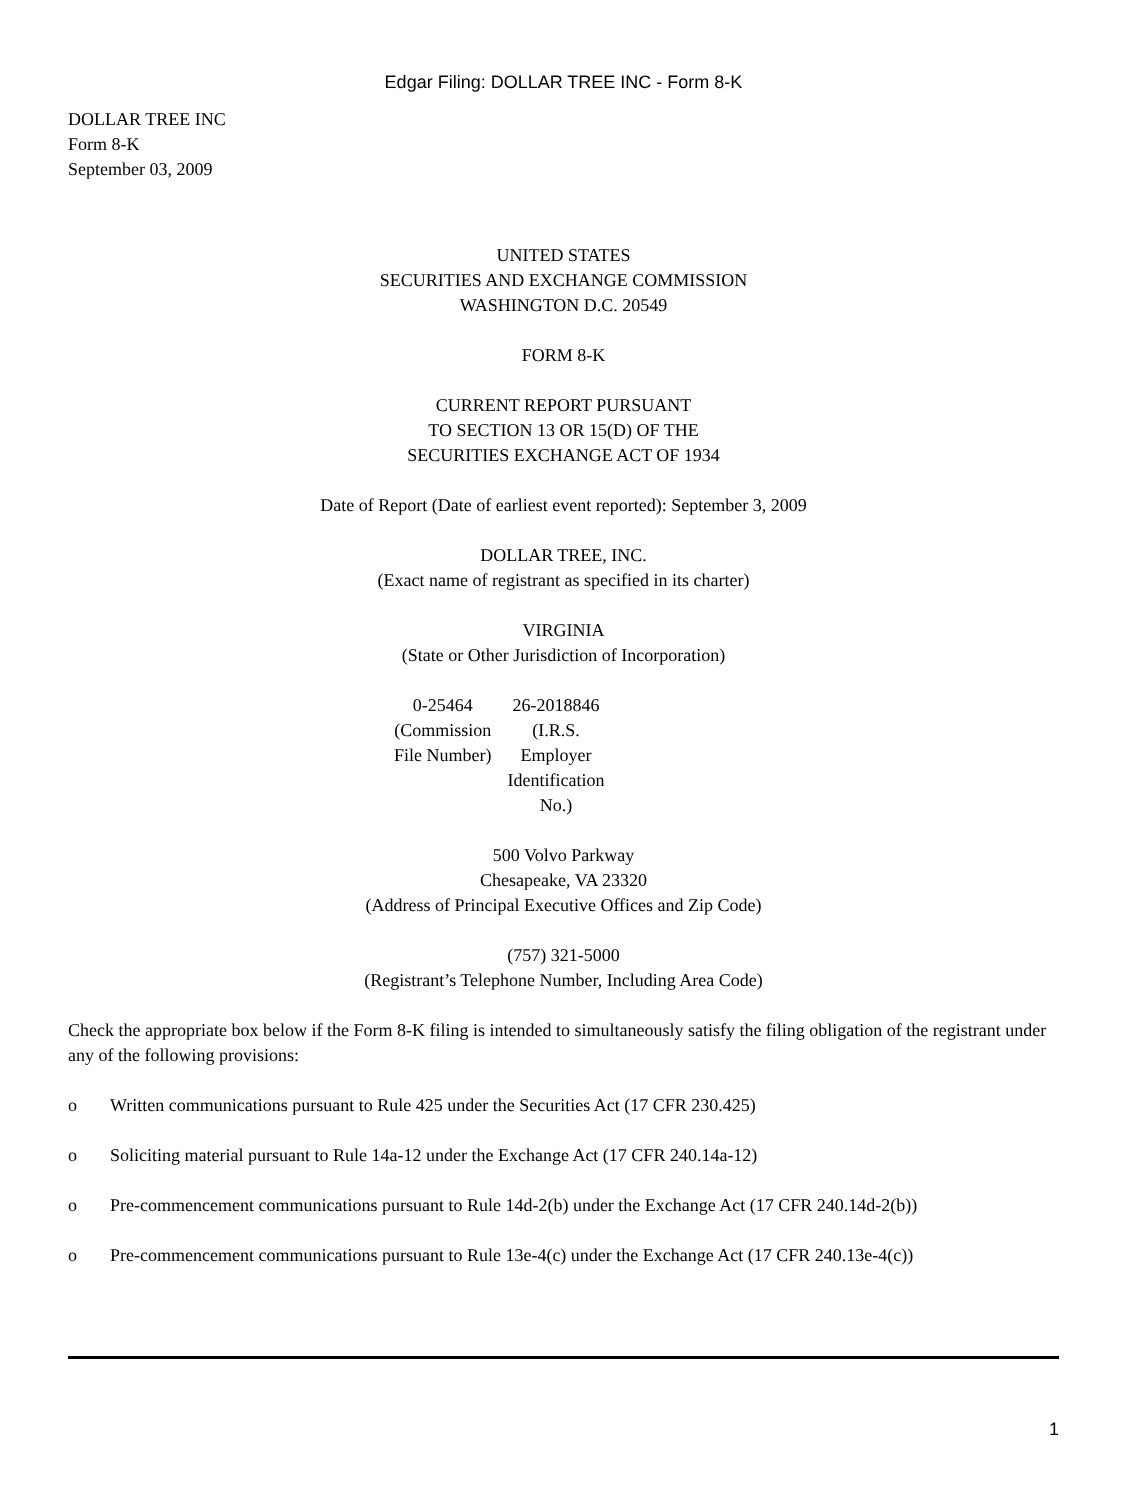Edgar Filing: DOLLAR TREE INC - Form 8-K
DOLLAR TREE INC
Form 8-K
September 03, 2009
UNITED STATES
SECURITIES AND EXCHANGE COMMISSION
WASHINGTON D.C. 20549
FORM 8-K
CURRENT REPORT PURSUANT
TO SECTION 13 OR 15(D) OF THE
SECURITIES EXCHANGE ACT OF 1934
Date of Report (Date of earliest event reported): September 3, 2009
DOLLAR TREE, INC.
(Exact name of registrant as specified in its charter)
VIRGINIA
(State or Other Jurisdiction of Incorporation)
| 0-25464 (Commission File Number) | 26-2018846 (I.R.S. Employer Identification No.) |
500 Volvo Parkway
Chesapeake, VA 23320
(Address of Principal Executive Offices and Zip Code)
(757) 321-5000
(Registrant’s Telephone Number, Including Area Code)
Check the appropriate box below if the Form 8-K filing is intended to simultaneously satisfy the filing obligation of the registrant under any of the following provisions:
o Written communications pursuant to Rule 425 under the Securities Act (17 CFR 230.425)
o Soliciting material pursuant to Rule 14a-12 under the Exchange Act (17 CFR 240.14a-12)
o Pre-commencement communications pursuant to Rule 14d-2(b) under the Exchange Act (17 CFR 240.14d-2(b))
o Pre-commencement communications pursuant to Rule 13e-4(c) under the Exchange Act (17 CFR 240.13e-4(c))
1